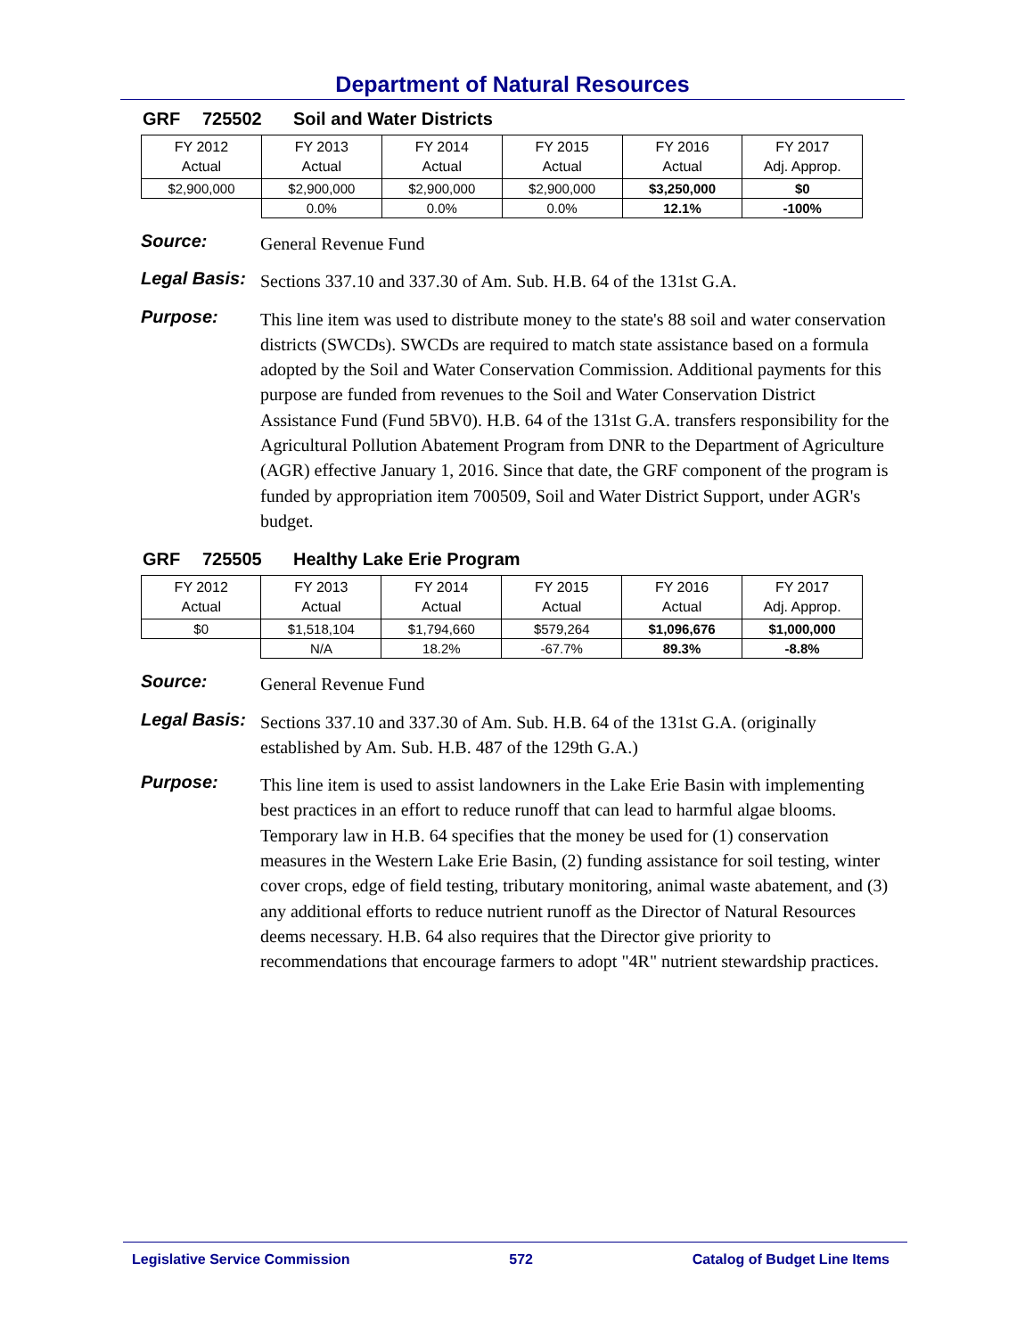Department of Natural Resources
GRF 725502 Soil and Water Districts
| FY 2012 Actual | FY 2013 Actual | FY 2014 Actual | FY 2015 Actual | FY 2016 Actual | FY 2017 Adj. Approp. |
| $2,900,000 | $2,900,000 | $2,900,000 | $2,900,000 | $3,250,000 | $0 |
| | 0.0% | 0.0% | 0.0% | 12.1% | -100% |
Source:
General Revenue Fund
Legal Basis:
Sections 337.10 and 337.30 of Am. Sub. H.B. 64 of the 131st G.A.
Purpose:
This line item was used to distribute money to the state's 88 soil and water conservation districts (SWCDs). SWCDs are required to match state assistance based on a formula adopted by the Soil and Water Conservation Commission. Additional payments for this purpose are funded from revenues to the Soil and Water Conservation District Assistance Fund (Fund 5BV0). H.B. 64 of the 131st G.A. transfers responsibility for the Agricultural Pollution Abatement Program from DNR to the Department of Agriculture (AGR) effective January 1, 2016. Since that date, the GRF component of the program is funded by appropriation item 700509, Soil and Water District Support, under AGR's budget.
GRF 725505 Healthy Lake Erie Program
| FY 2012 Actual | FY 2013 Actual | FY 2014 Actual | FY 2015 Actual | FY 2016 Actual | FY 2017 Adj. Approp. |
| $0 | $1,518,104 | $1,794,660 | $579,264 | $1,096,676 | $1,000,000 |
| | N/A | 18.2% | -67.7% | 89.3% | -8.8% |
Source:
General Revenue Fund
Legal Basis:
Sections 337.10 and 337.30 of Am. Sub. H.B. 64 of the 131st G.A. (originally established by Am. Sub. H.B. 487 of the 129th G.A.)
Purpose:
This line item is used to assist landowners in the Lake Erie Basin with implementing best practices in an effort to reduce runoff that can lead to harmful algae blooms. Temporary law in H.B. 64 specifies that the money be used for (1) conservation measures in the Western Lake Erie Basin, (2) funding assistance for soil testing, winter cover crops, edge of field testing, tributary monitoring, animal waste abatement, and (3) any additional efforts to reduce nutrient runoff as the Director of Natural Resources deems necessary. H.B. 64 also requires that the Director give priority to recommendations that encourage farmers to adopt "4R" nutrient stewardship practices.
Legislative Service Commission 572 Catalog of Budget Line Items